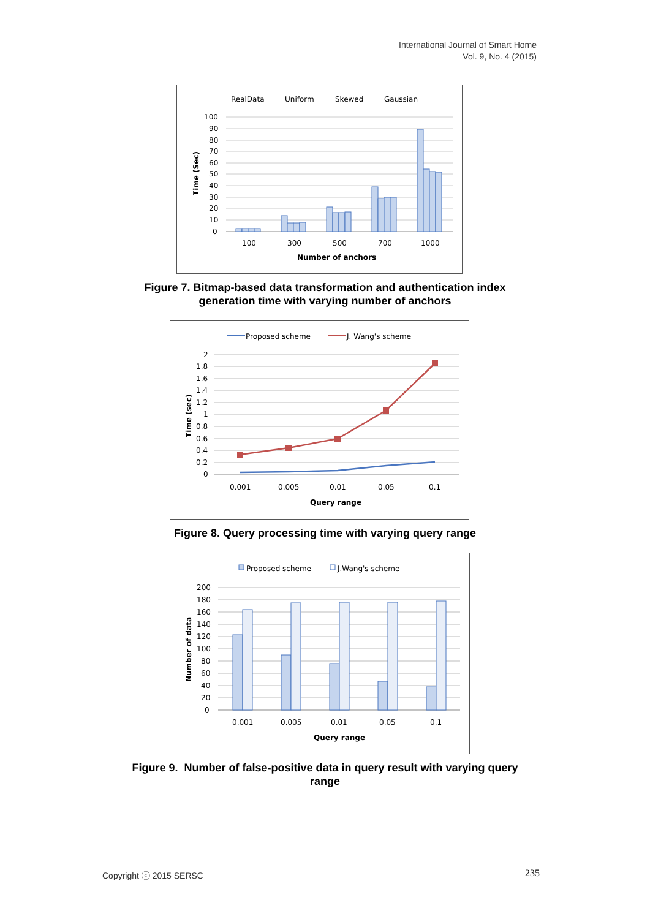International Journal of Smart Home
Vol. 9, No. 4 (2015)
RealData
Uniform
Skewed
Gaussian
100
90
80
70
60
50
40
30
20
10
0
100
300
500
700
1000
Number of anchors
Time (Sec)
Figure 7. Bitmap-based data transformation and authentication index
generation time with varying number of anchors
Proposed scheme
J. Wang's scheme
2
1.8
1.6
1.4
1.2
1
0.8
0.6
0.4
0.2
0
0.001
0.005
0.01
0.05
0.1
Query range
Time (sec)
Figure 8. Query processing time with varying query range
Proposed scheme
J.Wang's scheme
200
180
160
140
120
100
80
60
40
20
0
0.001
0.005
0.01
0.05
0.1
Query range
Number of data
Figure 9. Number of false-positive data in query result with varying query
range
Copyright ⓒ 2015 SERSC 235